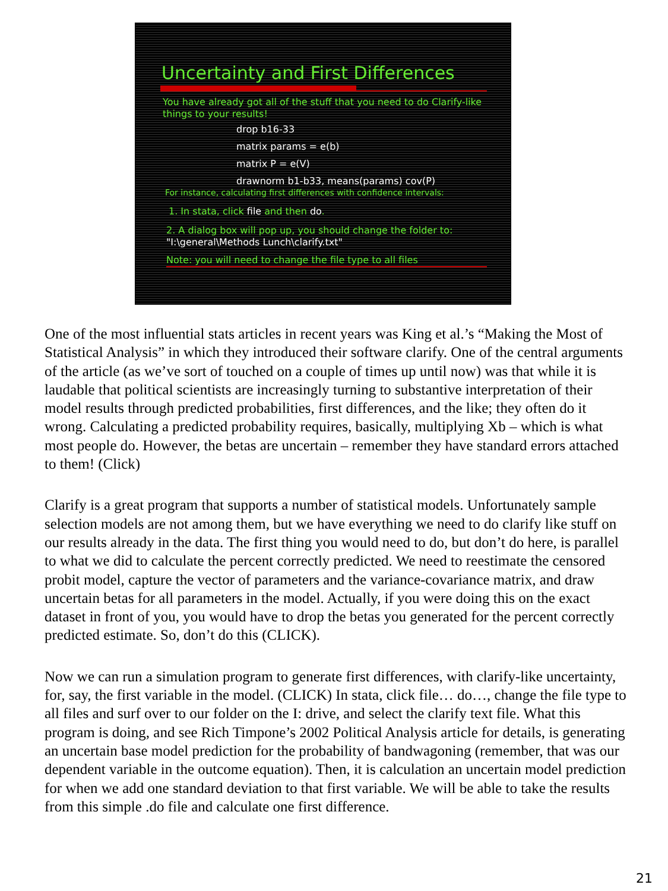Uncertainty and First Differences
You have already got all of the stuff that you need to do Clarify-like things to your results!
drop b16-33
matrix params = e(b)
matrix P = e(V)
drawnorm b1-b33, means(params) cov(P)
For instance, calculating first differences with confidence intervals:
1. In stata, click file and then do.
2. A dialog box will pop up, you should change the folder to: "I:\general\Methods Lunch\clarify.txt"
Note: you will need to change the file type to all files
One of the most influential stats articles in recent years was King et al.’s “Making the Most of Statistical Analysis” in which they introduced their software clarify. One of the central arguments of the article (as we’ve sort of touched on a couple of times up until now) was that while it is laudable that political scientists are increasingly turning to substantive interpretation of their model results through predicted probabilities, first differences, and the like; they often do it wrong. Calculating a predicted probability requires, basically, multiplying Xb – which is what most people do. However, the betas are uncertain – remember they have standard errors attached to them! (Click)
Clarify is a great program that supports a number of statistical models. Unfortunately sample selection models are not among them, but we have everything we need to do clarify like stuff on our results already in the data. The first thing you would need to do, but don’t do here, is parallel to what we did to calculate the percent correctly predicted. We need to reestimate the censored probit model, capture the vector of parameters and the variance-covariance matrix, and draw uncertain betas for all parameters in the model. Actually, if you were doing this on the exact dataset in front of you, you would have to drop the betas you generated for the percent correctly predicted estimate. So, don’t do this (CLICK).
Now we can run a simulation program to generate first differences, with clarify-like uncertainty, for, say, the first variable in the model. (CLICK) In stata, click file… do…, change the file type to all files and surf over to our folder on the I: drive, and select the clarify text file. What this program is doing, and see Rich Timpone’s 2002 Political Analysis article for details, is generating an uncertain base model prediction for the probability of bandwagoning (remember, that was our dependent variable in the outcome equation). Then, it is calculation an uncertain model prediction for when we add one standard deviation to that first variable. We will be able to take the results from this simple .do file and calculate one first difference.
21